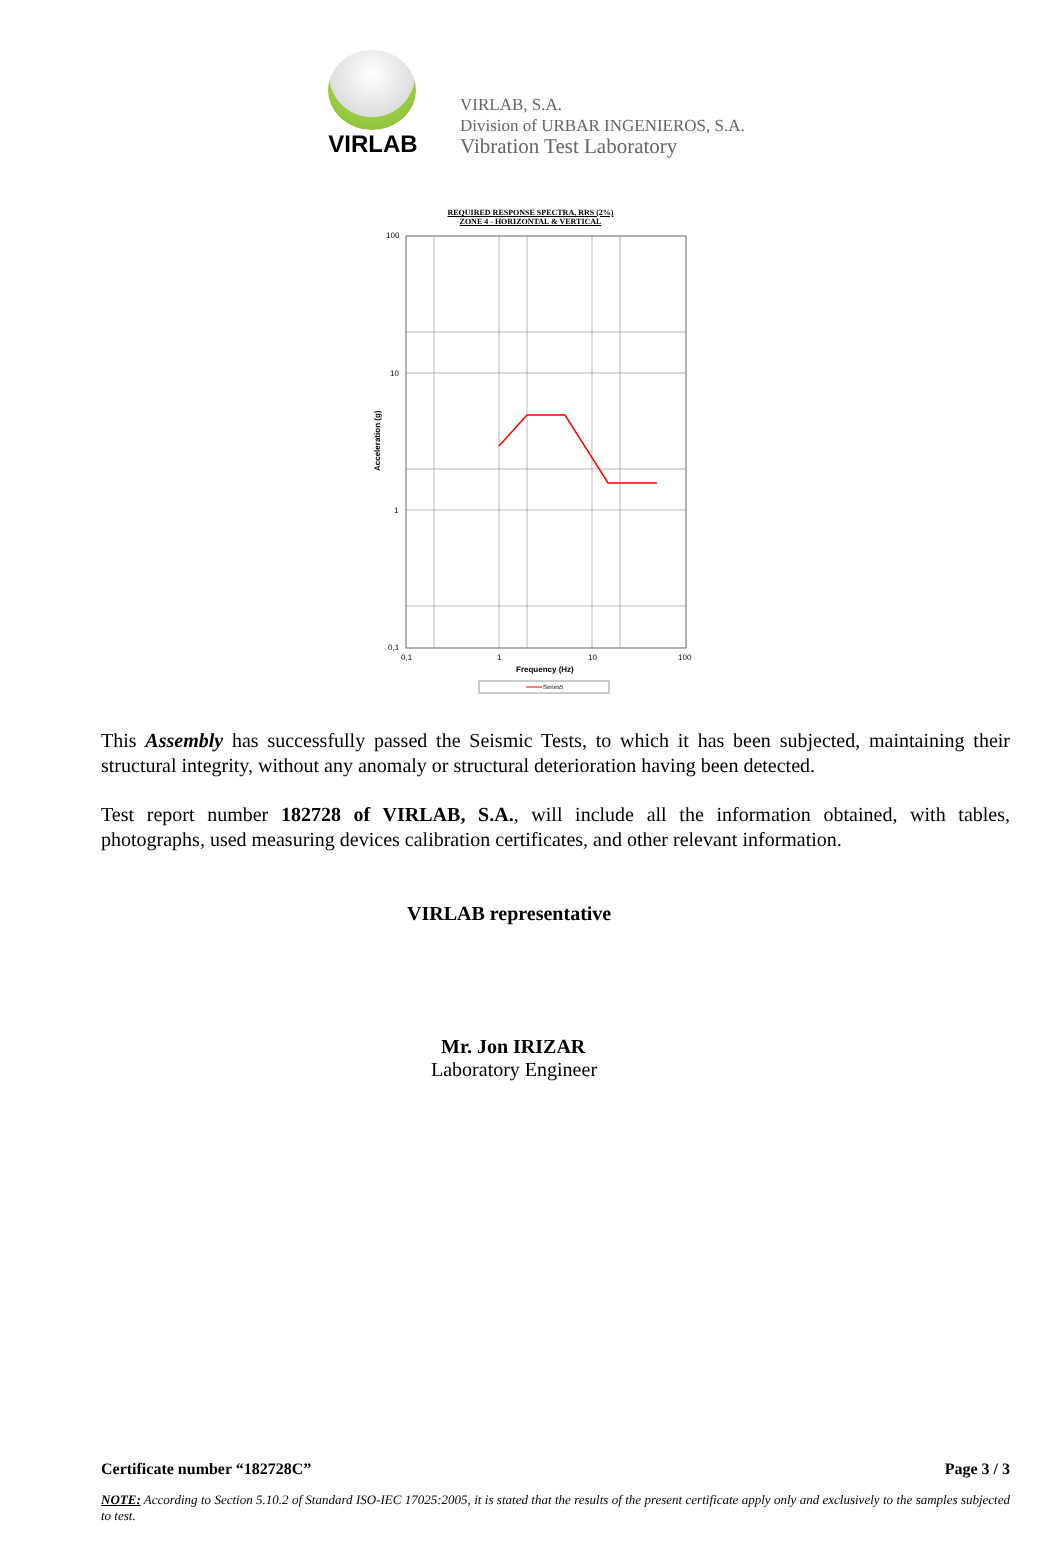VIRLAB
VIRLAB, S.A.
Division of URBAR INGENIEROS, S.A.
Vibration Test Laboratory
REQUIRED RESPONSE SPECTRA, RRS (2%)
ZONE 4 - HORIZONTAL & VERTICAL
100
10
1
0,1
0,1
1
10
100
Frequency (Hz)
Acceleration (g)
Series5
This Assembly has successfully passed the Seismic Tests, to which it has been subjected, maintaining their structural integrity, without any anomaly or structural deterioration having been detected.
Test report number 182728 of VIRLAB, S.A., will include all the information obtained, with tables, photographs, used measuring devices calibration certificates, and other relevant information.
VIRLAB representative
Mr. Jon IRIZAR
Laboratory Engineer
Certificate number “182728C” Page 3 / 3
NOTE: According to Section 5.10.2 of Standard ISO-IEC 17025:2005, it is stated that the results of the present certificate apply only and exclusively to the samples subjected to test.